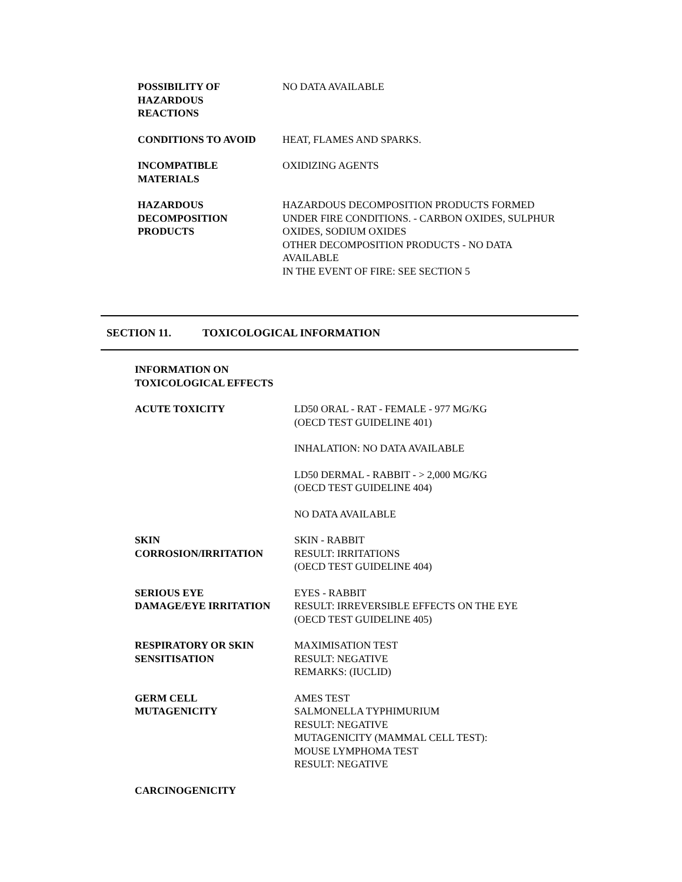POSSIBILITY OF
HAZARDOUS
REACTIONS
NO DATA AVAILABLE
CONDITIONS TO AVOID HEAT, FLAMES AND SPARKS.
INCOMPATIBLE
MATERIALS
OXIDIZING AGENTS
HAZARDOUS
DECOMPOSITION
PRODUCTS
HAZARDOUS DECOMPOSITION PRODUCTS FORMED
UNDER FIRE CONDITIONS. - CARBON OXIDES, SULPHUR
OXIDES, SODIUM OXIDES
OTHER DECOMPOSITION PRODUCTS - NO DATA
AVAILABLE
IN THE EVENT OF FIRE: SEE SECTION 5
SECTION 11. TOXICOLOGICAL INFORMATION
INFORMATION ON TOXICOLOGICAL EFFECTS
ACUTE TOXICITY LD50 ORAL - RAT - FEMALE - 977 MG/KG
(OECD TEST GUIDELINE 401)
INHALATION: NO DATA AVAILABLE
LD50 DERMAL - RABBIT - > 2,000 MG/KG
(OECD TEST GUIDELINE 404)
NO DATA AVAILABLE
SKIN
CORROSION/IRRITATION
SKIN - RABBIT
RESULT: IRRITATIONS
(OECD TEST GUIDELINE 404)
SERIOUS EYE
DAMAGE/EYE IRRITATION
EYES - RABBIT
RESULT: IRREVERSIBLE EFFECTS ON THE EYE
(OECD TEST GUIDELINE 405)
RESPIRATORY OR SKIN
SENSITISATION
MAXIMISATION TEST
RESULT: NEGATIVE
REMARKS: (IUCLID)
GERM CELL
MUTAGENICITY
AMES TEST
SALMONELLA TYPHIMURIUM
RESULT: NEGATIVE
MUTAGENICITY (MAMMAL CELL TEST):
MOUSE LYMPHOMA TEST
RESULT: NEGATIVE
CARCINOGENICITY